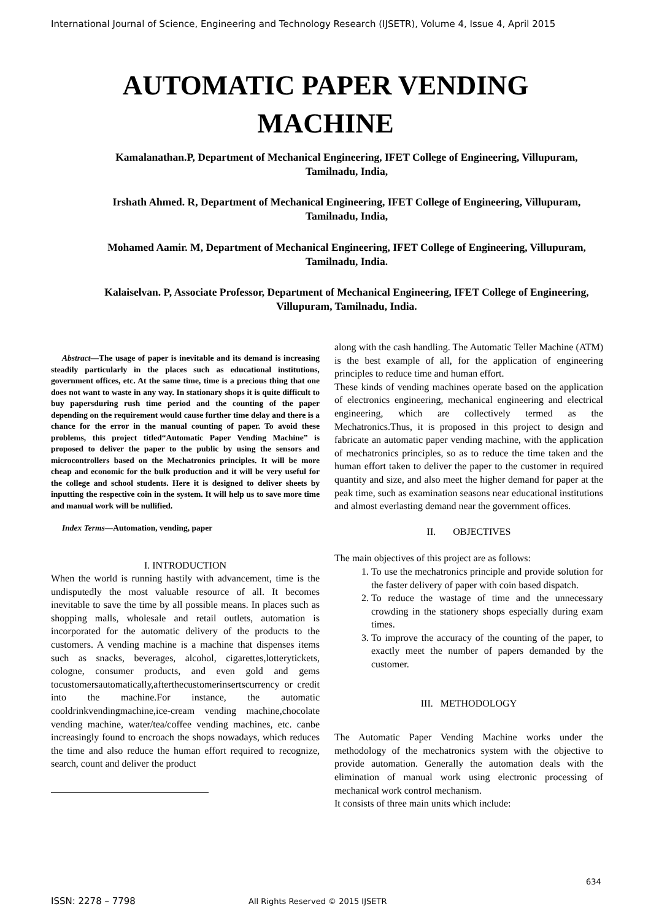International Journal of Science, Engineering and Technology Research (IJSETR), Volume 4, Issue 4, April 2015
AUTOMATIC PAPER VENDING
MACHINE
Kamalanathan.P, Department of Mechanical Engineering, IFET College of Engineering, Villupuram, Tamilnadu, India,
Irshath Ahmed. R, Department of Mechanical Engineering, IFET College of Engineering, Villupuram, Tamilnadu, India,
Mohamed Aamir. M, Department of Mechanical Engineering, IFET College of Engineering, Villupuram, Tamilnadu, India.
Kalaiselvan. P, Associate Professor, Department of Mechanical Engineering, IFET College of Engineering, Villupuram, Tamilnadu, India.
Abstract—The usage of paper is inevitable and its demand is increasing steadily particularly in the places such as educational institutions, government offices, etc. At the same time, time is a precious thing that one does not want to waste in any way. In stationary shops it is quite difficult to buy papersduring rush time period and the counting of the paper depending on the requirement would cause further time delay and there is a chance for the error in the manual counting of paper. To avoid these problems, this project titled“Automatic Paper Vending Machine” is proposed to deliver the paper to the public by using the sensors and microcontrollers based on the Mechatronics principles. It will be more cheap and economic for the bulk production and it will be very useful for the college and school students. Here it is designed to deliver sheets by inputting the respective coin in the system. It will help us to save more time and manual work will be nullified.
Index Terms—Automation, vending, paper
I. INTRODUCTION
When the world is running hastily with advancement, time is the undisputedly the most valuable resource of all. It becomes inevitable to save the time by all possible means. In places such as shopping malls, wholesale and retail outlets, automation is incorporated for the automatic delivery of the products to the customers. A vending machine is a machine that dispenses items such as snacks, beverages, alcohol, cigarettes,lotterytickets, cologne, consumer products, and even gold and gems tocustomersautomatically,afterthecustomerinsertscurrency or credit into the machine.For instance, the automatic cooldrinkvendingmachine,ice-cream vending machine,chocolate vending machine, water/tea/coffee vending machines, etc. canbe increasingly found to encroach the shops nowadays, which reduces the time and also reduce the human effort required to recognize, search, count and deliver the product
along with the cash handling. The Automatic Teller Machine (ATM) is the best example of all, for the application of engineering principles to reduce time and human effort.
These kinds of vending machines operate based on the application of electronics engineering, mechanical engineering and electrical engineering, which are collectively termed as the Mechatronics.Thus, it is proposed in this project to design and fabricate an automatic paper vending machine, with the application of mechatronics principles, so as to reduce the time taken and the human effort taken to deliver the paper to the customer in required quantity and size, and also meet the higher demand for paper at the peak time, such as examination seasons near educational institutions and almost everlasting demand near the government offices.
II. OBJECTIVES
The main objectives of this project are as follows:
1. To use the mechatronics principle and provide solution for the faster delivery of paper with coin based dispatch.
2. To reduce the wastage of time and the unnecessary crowding in the stationery shops especially during exam times.
3. To improve the accuracy of the counting of the paper, to exactly meet the number of papers demanded by the customer.
III. METHODOLOGY
The Automatic Paper Vending Machine works under the methodology of the mechatronics system with the objective to provide automation. Generally the automation deals with the elimination of manual work using electronic processing of mechanical work control mechanism.
It consists of three main units which include:
634
ISSN: 2278 – 7798
All Rights Reserved © 2015 IJSETR